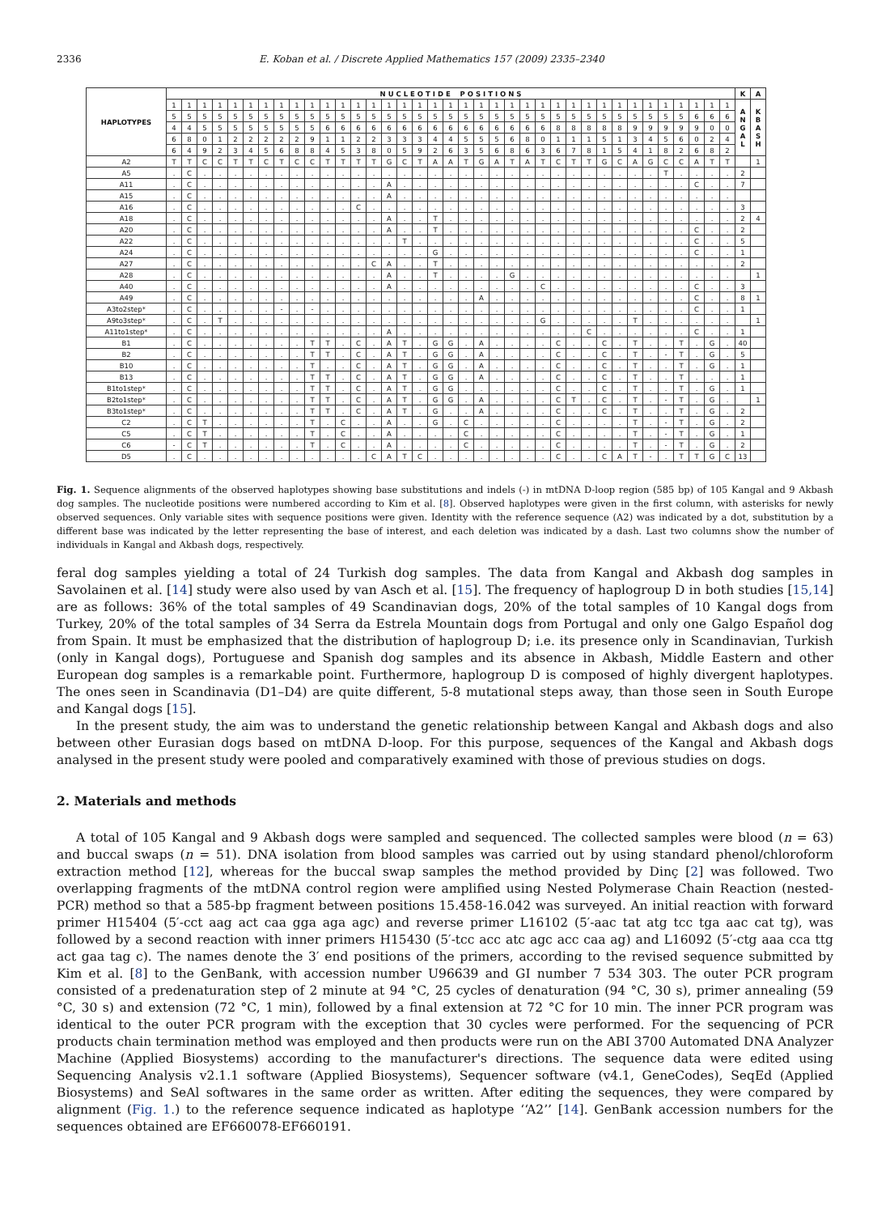2336 E. Koban et al. / Discrete Applied Mathematics 157 (2009) 2335–2340
| HAPLOTYPES | N U C L E O T I D E P O S I T I O N S | | | | | | | | | | | | | | | | | | | | | | | | | | | | | | | | | | | | | K | A |
| --- | --- | --- | --- | --- | --- | --- | --- | --- | --- | --- | --- | --- | --- | --- | --- | --- | --- | --- | --- | --- | --- | --- | --- | --- | --- | --- | --- | --- | --- | --- | --- | --- | --- | --- | --- | --- | --- | --- | --- |
| | 1 | 1 | 1 | 1 | 1 | 1 | 1 | 1 | 1 | 1 | 1 | 1 | 1 | 1 | 1 | 1 | 1 | 1 | 1 | 1 | 1 | 1 | 1 | 1 | 1 | 1 | 1 | 1 | 1 | 1 | 1 | 1 | 1 | 1 | 1 | 1 | 1 | A N G A L | K B A S H |
| | 5 | 5 | 5 | 5 | 5 | 5 | 5 | 5 | 5 | 5 | 5 | 5 | 5 | 5 | 5 | 5 | 5 | 5 | 5 | 5 | 5 | 5 | 5 | 5 | 5 | 5 | 5 | 5 | 5 | 5 | 5 | 5 | 5 | 5 | 6 | 6 | 6 | | |
| | 4 | 4 | 5 | 5 | 5 | 5 | 5 | 5 | 5 | 5 | 6 | 6 | 6 | 6 | 6 | 6 | 6 | 6 | 6 | 6 | 6 | 6 | 6 | 6 | 6 | 8 | 8 | 8 | 8 | 8 | 9 | 9 | 9 | 9 | 9 | 0 | 0 | | |
| | 6 | 8 | 0 | 1 | 2 | 2 | 2 | 2 | 2 | 9 | 1 | 1 | 2 | 2 | 3 | 3 | 3 | 4 | 4 | 5 | 5 | 5 | 6 | 8 | 0 | 1 | 1 | 1 | 5 | 1 | 3 | 4 | 5 | 6 | 0 | 2 | 4 | | |
| | 6 | 4 | 9 | 2 | 3 | 4 | 5 | 6 | 8 | 8 | 4 | 5 | 3 | 8 | 0 | 5 | 9 | 2 | 6 | 3 | 5 | 6 | 8 | 6 | 3 | 6 | 7 | 8 | 1 | 5 | 4 | 1 | 8 | 2 | 6 | 8 | 2 | | |
| A2 | T | T | C | C | T | T | C | T | C | C | T | T | T | T | G | C | T | A | A | T | G | A | T | A | T | C | T | T | G | C | A | G | C | C | A | T | T | | 1 |
| A5 | . | C | . | . | . | . | . | . | . | . | . | . | . | . | . | . | . | . | . | . | . | . | . | . | . | . | . | . | . | . | . | . | T | . | . | . | . | 2 | |
| A11 | . | C | . | . | . | . | . | . | . | . | . | . | . | . | A | . | . | . | . | . | . | . | . | . | . | . | . | . | . | . | . | . | . | . | C | . | . | 7 | |
| A15 | . | C | . | . | . | . | . | . | . | . | . | . | . | . | A | . | . | . | . | . | . | . | . | . | . | . | . | . | . | . | . | . | . | . | . | . | . | | |
| A16 | . | C | . | . | . | . | . | . | . | . | . | . | C | . | . | . | . | . | . | . | . | . | . | . | . | . | . | . | . | . | . | . | . | . | . | . | . | 3 | |
| A18 | . | C | . | . | . | . | . | . | . | . | . | . | . | . | A | . | . | T | . | . | . | . | . | . | . | . | . | . | . | . | . | . | . | . | . | . | . | 2 | 4 |
| A20 | . | C | . | . | . | . | . | . | . | . | . | . | . | . | A | . | . | T | . | . | . | . | . | . | . | . | . | . | . | . | . | . | . | . | C | . | . | 2 | |
| A22 | . | C | . | . | . | . | . | . | . | . | . | . | . | . | . | T | . | . | . | . | . | . | . | . | . | . | . | . | . | . | . | . | . | . | C | . | . | 5 | |
| A24 | . | C | . | . | . | . | . | . | . | . | . | . | . | . | . | . | . | G | . | . | . | . | . | . | . | . | . | . | . | . | . | . | . | . | C | . | . | 1 | |
| A27 | . | C | . | . | . | . | . | . | . | . | . | . | . | C | A | . | . | T | . | . | . | . | . | . | . | . | . | . | . | . | . | . | . | . | . | . | . | 2 | |
| A28 | . | C | . | . | . | . | . | . | . | . | . | . | . | . | A | . | . | T | . | . | . | . | G | . | . | . | . | . | . | . | . | . | . | . | . | . | . | | 1 |
| A40 | . | C | . | . | . | . | . | . | . | . | . | . | . | . | A | . | . | . | . | . | . | . | . | . | C | . | . | . | . | . | . | . | . | . | C | . | . | 3 | |
| A49 | . | C | . | . | . | . | . | . | . | . | . | . | . | . | . | . | . | . | . | . | A | . | . | . | . | . | . | . | . | . | . | . | . | . | C | . | . | 8 | 1 |
| A3to2step* | . | C | . | . | . | . | . | - | . | - | . | . | . | . | . | . | . | . | . | . | . | . | . | . | . | . | . | . | . | . | . | . | . | . | C | . | . | 1 | |
| A9to3step* | . | C | . | T | . | . | . | . | . | . | . | . | . | . | . | . | . | . | . | . | . | . | . | . | G | . | . | . | . | . | T | . | . | . | . | . | . | | 1 |
| A11to1step* | . | C | . | . | . | . | . | . | . | . | . | . | . | . | A | . | . | . | . | . | . | . | . | . | . | . | . | C | . | . | . | . | . | . | C | . | . | 1 | |
| B1 | . | C | . | . | . | . | . | . | . | T | T | . | C | . | A | T | . | G | G | . | A | . | . | . | . | C | . | . | C | . | T | . | . | T | . | G | . | 40 | |
| B2 | . | C | . | . | . | . | . | . | . | T | T | . | C | . | A | T | . | G | G | . | A | . | . | . | . | C | . | . | C | . | T | . | - | T | . | G | . | 5 | |
| B10 | . | C | . | . | . | . | . | . | . | T | . | . | C | . | A | T | . | G | G | . | A | . | . | . | . | C | . | . | C | . | T | . | . | T | . | G | . | 1 | |
| B13 | . | C | . | . | . | . | . | . | . | T | T | . | C | . | A | T | . | G | G | . | A | . | . | . | . | C | . | . | C | . | T | . | . | T | . | . | . | 1 | |
| B1to1step* | . | C | . | . | . | . | . | . | . | T | T | . | C | . | A | T | . | G | G | . | . | . | . | . | . | C | . | . | C | . | T | . | . | T | . | G | . | 1 | |
| B2to1step* | . | C | . | . | . | . | . | . | . | T | T | . | C | . | A | T | . | G | G | . | A | . | . | . | . | C | T | . | C | . | T | . | - | T | . | G | . | | 1 |
| B3to1step* | . | C | . | . | . | . | . | . | . | T | T | . | C | . | A | T | . | G | . | . | A | . | . | . | . | C | . | . | C | . | T | . | . | T | . | G | . | 2 | |
| C2 | . | C | T | . | . | . | . | . | . | T | . | C | . | . | A | . | . | G | . | C | . | . | . | . | . | C | . | . | . | . | T | . | - | T | . | G | . | 2 | |
| C5 | . | C | T | . | . | . | . | . | . | T | . | C | . | . | A | . | . | . | . | C | . | . | . | . | . | C | . | . | . | . | T | . | - | T | . | G | . | 1 | |
| C6 | - | C | T | . | . | . | . | . | . | T | . | C | . | . | A | . | . | . | . | C | . | . | . | . | . | C | . | . | . | . | T | . | - | T | . | G | . | 2 | |
| D5 | . | C | . | . | . | . | . | . | . | . | . | . | . | C | A | T | C | . | . | . | . | . | . | . | . | C | . | . | C | A | T | - | . | T | T | G | C | 13 | |
Fig. 1. Sequence alignments of the observed haplotypes showing base substitutions and indels (-) in mtDNA D-loop region (585 bp) of 105 Kangal and 9 Akbash dog samples. The nucleotide positions were numbered according to Kim et al. [8]. Observed haplotypes were given in the first column, with asterisks for newly observed sequences. Only variable sites with sequence positions were given. Identity with the reference sequence (A2) was indicated by a dot, substitution by a different base was indicated by the letter representing the base of interest, and each deletion was indicated by a dash. Last two columns show the number of individuals in Kangal and Akbash dogs, respectively.
feral dog samples yielding a total of 24 Turkish dog samples. The data from Kangal and Akbash dog samples in Savolainen et al. [14] study were also used by van Asch et al. [15]. The frequency of haplogroup D in both studies [15,14] are as follows: 36% of the total samples of 49 Scandinavian dogs, 20% of the total samples of 10 Kangal dogs from Turkey, 20% of the total samples of 34 Serra da Estrela Mountain dogs from Portugal and only one Galgo Español dog from Spain. It must be emphasized that the distribution of haplogroup D; i.e. its presence only in Scandinavian, Turkish (only in Kangal dogs), Portuguese and Spanish dog samples and its absence in Akbash, Middle Eastern and other European dog samples is a remarkable point. Furthermore, haplogroup D is composed of highly divergent haplotypes. The ones seen in Scandinavia (D1–D4) are quite different, 5-8 mutational steps away, than those seen in South Europe and Kangal dogs [15].
In the present study, the aim was to understand the genetic relationship between Kangal and Akbash dogs and also between other Eurasian dogs based on mtDNA D-loop. For this purpose, sequences of the Kangal and Akbash dogs analysed in the present study were pooled and comparatively examined with those of previous studies on dogs.
2. Materials and methods
A total of 105 Kangal and 9 Akbash dogs were sampled and sequenced. The collected samples were blood (n = 63) and buccal swaps (n = 51). DNA isolation from blood samples was carried out by using standard phenol/chloroform extraction method [12], whereas for the buccal swap samples the method provided by Dinç [2] was followed. Two overlapping fragments of the mtDNA control region were amplified using Nested Polymerase Chain Reaction (nested-PCR) method so that a 585-bp fragment between positions 15.458-16.042 was surveyed. An initial reaction with forward primer H15404 (5′-cct aag act caa gga aga agc) and reverse primer L16102 (5′-aac tat atg tcc tga aac cat tg), was followed by a second reaction with inner primers H15430 (5′-tcc acc atc agc acc caa ag) and L16092 (5′-ctg aaa cca ttg act gaa tag c). The names denote the 3′ end positions of the primers, according to the revised sequence submitted by Kim et al. [8] to the GenBank, with accession number U96639 and GI number 7 534 303. The outer PCR program consisted of a predenaturation step of 2 minute at 94 °C, 25 cycles of denaturation (94 °C, 30 s), primer annealing (59 °C, 30 s) and extension (72 °C, 1 min), followed by a final extension at 72 °C for 10 min. The inner PCR program was identical to the outer PCR program with the exception that 30 cycles were performed. For the sequencing of PCR products chain termination method was employed and then products were run on the ABI 3700 Automated DNA Analyzer Machine (Applied Biosystems) according to the manufacturer's directions. The sequence data were edited using Sequencing Analysis v2.1.1 software (Applied Biosystems), Sequencer software (v4.1, GeneCodes), SeqEd (Applied Biosystems) and SeAl softwares in the same order as written. After editing the sequences, they were compared by alignment (Fig. 1.) to the reference sequence indicated as haplotype ‘‘A2’’ [14]. GenBank accession numbers for the sequences obtained are EF660078-EF660191.